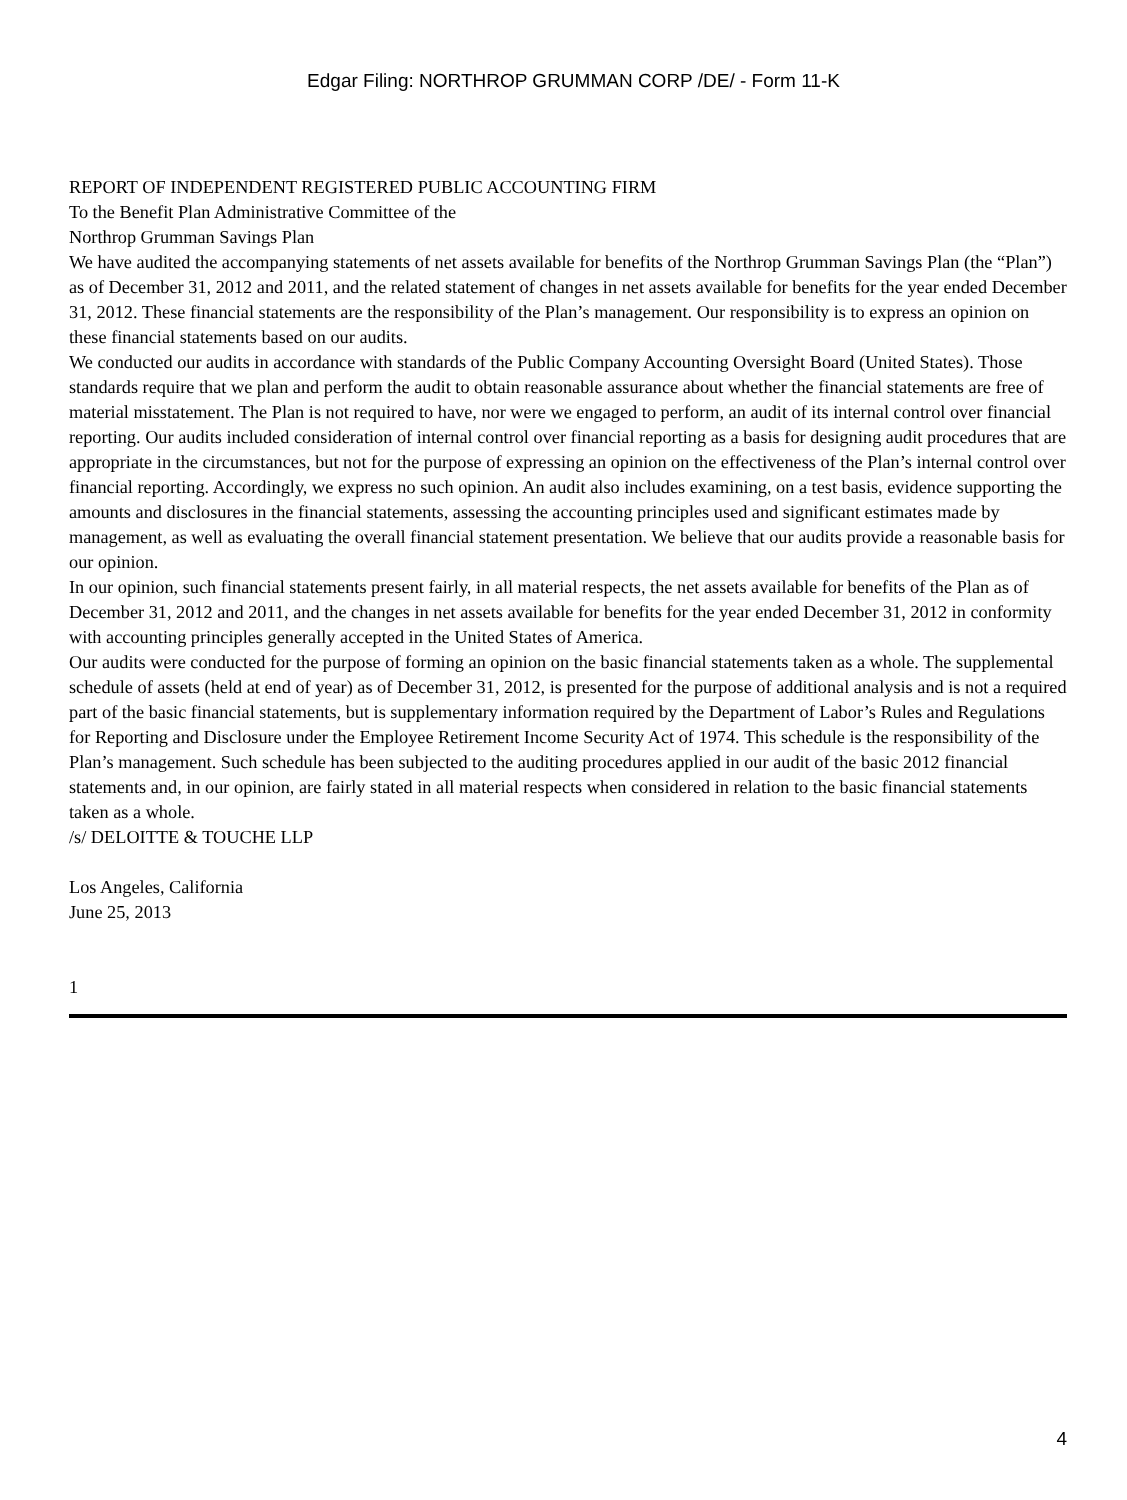Edgar Filing: NORTHROP GRUMMAN CORP /DE/ - Form 11-K
REPORT OF INDEPENDENT REGISTERED PUBLIC ACCOUNTING FIRM
To the Benefit Plan Administrative Committee of the
Northrop Grumman Savings Plan
We have audited the accompanying statements of net assets available for benefits of the Northrop Grumman Savings Plan (the “Plan”) as of December 31, 2012 and 2011, and the related statement of changes in net assets available for benefits for the year ended December 31, 2012. These financial statements are the responsibility of the Plan’s management. Our responsibility is to express an opinion on these financial statements based on our audits.
We conducted our audits in accordance with standards of the Public Company Accounting Oversight Board (United States). Those standards require that we plan and perform the audit to obtain reasonable assurance about whether the financial statements are free of material misstatement. The Plan is not required to have, nor were we engaged to perform, an audit of its internal control over financial reporting. Our audits included consideration of internal control over financial reporting as a basis for designing audit procedures that are appropriate in the circumstances, but not for the purpose of expressing an opinion on the effectiveness of the Plan’s internal control over financial reporting. Accordingly, we express no such opinion. An audit also includes examining, on a test basis, evidence supporting the amounts and disclosures in the financial statements, assessing the accounting principles used and significant estimates made by management, as well as evaluating the overall financial statement presentation. We believe that our audits provide a reasonable basis for our opinion.
In our opinion, such financial statements present fairly, in all material respects, the net assets available for benefits of the Plan as of December 31, 2012 and 2011, and the changes in net assets available for benefits for the year ended December 31, 2012 in conformity with accounting principles generally accepted in the United States of America.
Our audits were conducted for the purpose of forming an opinion on the basic financial statements taken as a whole. The supplemental schedule of assets (held at end of year) as of December 31, 2012, is presented for the purpose of additional analysis and is not a required part of the basic financial statements, but is supplementary information required by the Department of Labor’s Rules and Regulations for Reporting and Disclosure under the Employee Retirement Income Security Act of 1974. This schedule is the responsibility of the Plan’s management. Such schedule has been subjected to the auditing procedures applied in our audit of the basic 2012 financial statements and, in our opinion, are fairly stated in all material respects when considered in relation to the basic financial statements taken as a whole.
/s/ DELOITTE & TOUCHE LLP
Los Angeles, California
June 25, 2013
1
4